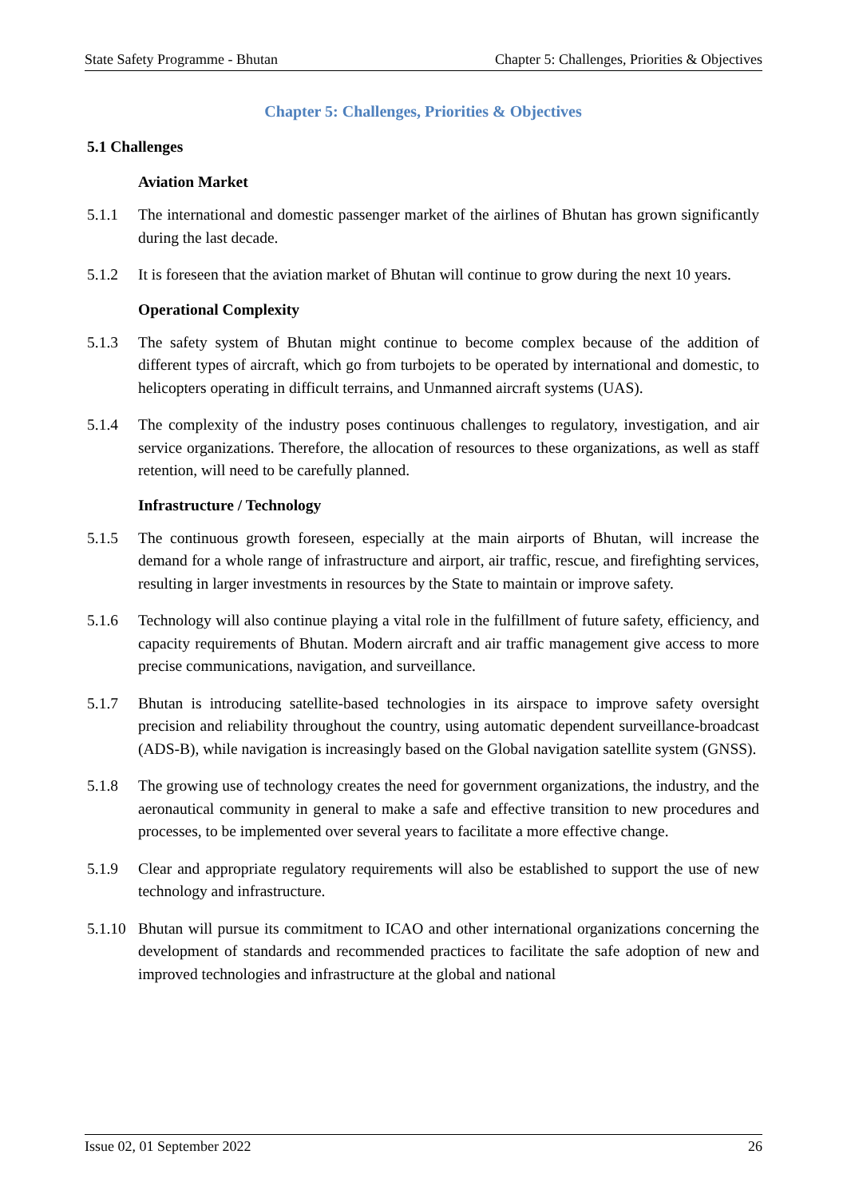State Safety Programme - Bhutan Chapter 5: Challenges, Priorities & Objectives
Chapter 5: Challenges, Priorities & Objectives
5.1 Challenges
Aviation Market
5.1.1 The international and domestic passenger market of the airlines of Bhutan has grown significantly during the last decade.
5.1.2 It is foreseen that the aviation market of Bhutan will continue to grow during the next 10 years.
Operational Complexity
5.1.3 The safety system of Bhutan might continue to become complex because of the addition of different types of aircraft, which go from turbojets to be operated by international and domestic, to helicopters operating in difficult terrains, and Unmanned aircraft systems (UAS).
5.1.4 The complexity of the industry poses continuous challenges to regulatory, investigation, and air service organizations. Therefore, the allocation of resources to these organizations, as well as staff retention, will need to be carefully planned.
Infrastructure / Technology
5.1.5 The continuous growth foreseen, especially at the main airports of Bhutan, will increase the demand for a whole range of infrastructure and airport, air traffic, rescue, and firefighting services, resulting in larger investments in resources by the State to maintain or improve safety.
5.1.6 Technology will also continue playing a vital role in the fulfillment of future safety, efficiency, and capacity requirements of Bhutan. Modern aircraft and air traffic management give access to more precise communications, navigation, and surveillance.
5.1.7 Bhutan is introducing satellite-based technologies in its airspace to improve safety oversight precision and reliability throughout the country, using automatic dependent surveillance-broadcast (ADS-B), while navigation is increasingly based on the Global navigation satellite system (GNSS).
5.1.8 The growing use of technology creates the need for government organizations, the industry, and the aeronautical community in general to make a safe and effective transition to new procedures and processes, to be implemented over several years to facilitate a more effective change.
5.1.9 Clear and appropriate regulatory requirements will also be established to support the use of new technology and infrastructure.
5.1.10 Bhutan will pursue its commitment to ICAO and other international organizations concerning the development of standards and recommended practices to facilitate the safe adoption of new and improved technologies and infrastructure at the global and national
Issue 02, 01 September 2022 26